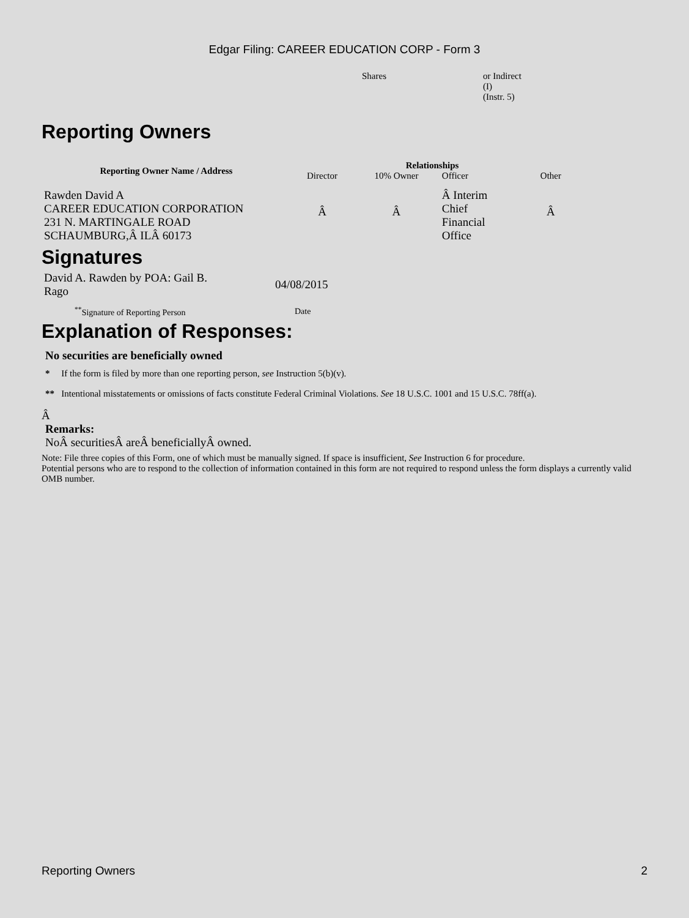Edgar Filing: CAREER EDUCATION CORP - Form 3
| Shares | or Indirect (I) (Instr. 5) |
Reporting Owners
| Reporting Owner Name / Address | Relationships | | | |
| --- | --- | --- | --- | --- |
| | Director | 10% Owner | Officer | Other |
| Rawden David A CAREER EDUCATION CORPORATION 231 N. MARTINGALE ROAD SCHAUMBURG,Â ILÂ 60173 | Â | Â | Â Interim Chief Financial Office | Â |
Signatures
| David A. Rawden by POA: Gail B. Rago | 04/08/2015 |
| <sup>**</sup> Signature of Reporting Person | Date |
Explanation of Responses:
No securities are beneficially owned
* If the form is filed by more than one reporting person, see Instruction 5(b)(v).
** Intentional misstatements or omissions of facts constitute Federal Criminal Violations. See 18 U.S.C. 1001 and 15 U.S.C. 78ff(a).
Â
Remarks:
NoÂ securitiesÂ areÂ beneficiallyÂ owned.
Note: File three copies of this Form, one of which must be manually signed. If space is insufficient, See Instruction 6 for procedure.
Potential persons who are to respond to the collection of information contained in this form are not required to respond unless the form displays a currently valid OMB number.
Reporting Owners 2